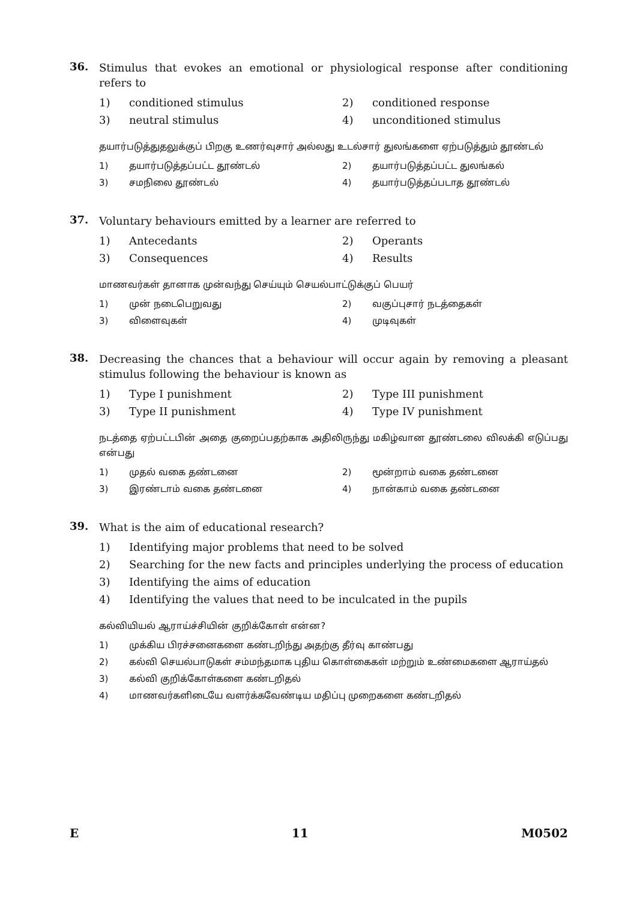36.
Stimulus that evokes an emotional or physiological response after conditioning refers to
1) conditioned stimulus 2) conditioned response 3) neutral stimulus 4) unconditioned stimulus
தயார்படுத்துதலுக்குப் பிறகு உணர்வுசார் அல்லது உடல்சார் துலங்களை ஏற்படுத்தும் தூண்டல்
1) தயார்படுத்தப்பட்ட தூண்டல் 2) தயார்படுத்தப்பட்ட துலங்கல் 3) சமநிலை தூண்டல் 4) தயார்படுத்தப்படாத தூண்டல்
37.
Voluntary behaviours emitted by a learner are referred to
1) Antecedants 2) Operants 3) Consequences 4) Results
மாணவர்கள் தானாக முன்வந்து செய்யும் செயல்பாட்டுக்குப் பெயர்
1) முன் நடைபெறுவது 2) வகுப்புசார் நடத்தைகள் 3) விளைவுகள் 4) முடிவுகள்
38.
Decreasing the chances that a behaviour will occur again by removing a pleasant stimulus following the behaviour is known as
1) Type I punishment 2) Type III punishment 3) Type II punishment 4) Type IV punishment
நடத்தை ஏற்பட்டபின் அதை குறைப்பதற்காக அதிலிருந்து மகிழ்வான தூண்டலை விலக்கி எடுப்பது என்பது
1) முதல் வகை தண்டனை 2) மூன்றாம் வகை தண்டனை 3) இரண்டாம் வகை தண்டனை 4) நான்காம் வகை தண்டனை
39.
What is the aim of educational research?
1) Identifying major problems that need to be solved 2) Searching for the new facts and principles underlying the process of education 3) Identifying the aims of education 4) Identifying the values that need to be inculcated in the pupils
கல்வியியல் ஆராய்ச்சியின் குறிக்கோள் என்ன?
1) முக்கிய பிரச்சனைகளை கண்டறிந்து அதற்கு தீர்வு காண்பது 2) கல்வி செயல்பாடுகள் சம்மந்தமாக புதிய கொள்கைகள் மற்றும் உண்மைகளை ஆராய்தல் 3) கல்வி குறிக்கோள்களை கண்டறிதல் 4) மாணவர்களிடையே வளர்க்கவேண்டிய மதிப்பு முறைகளை கண்டறிதல்
E 11 M0502